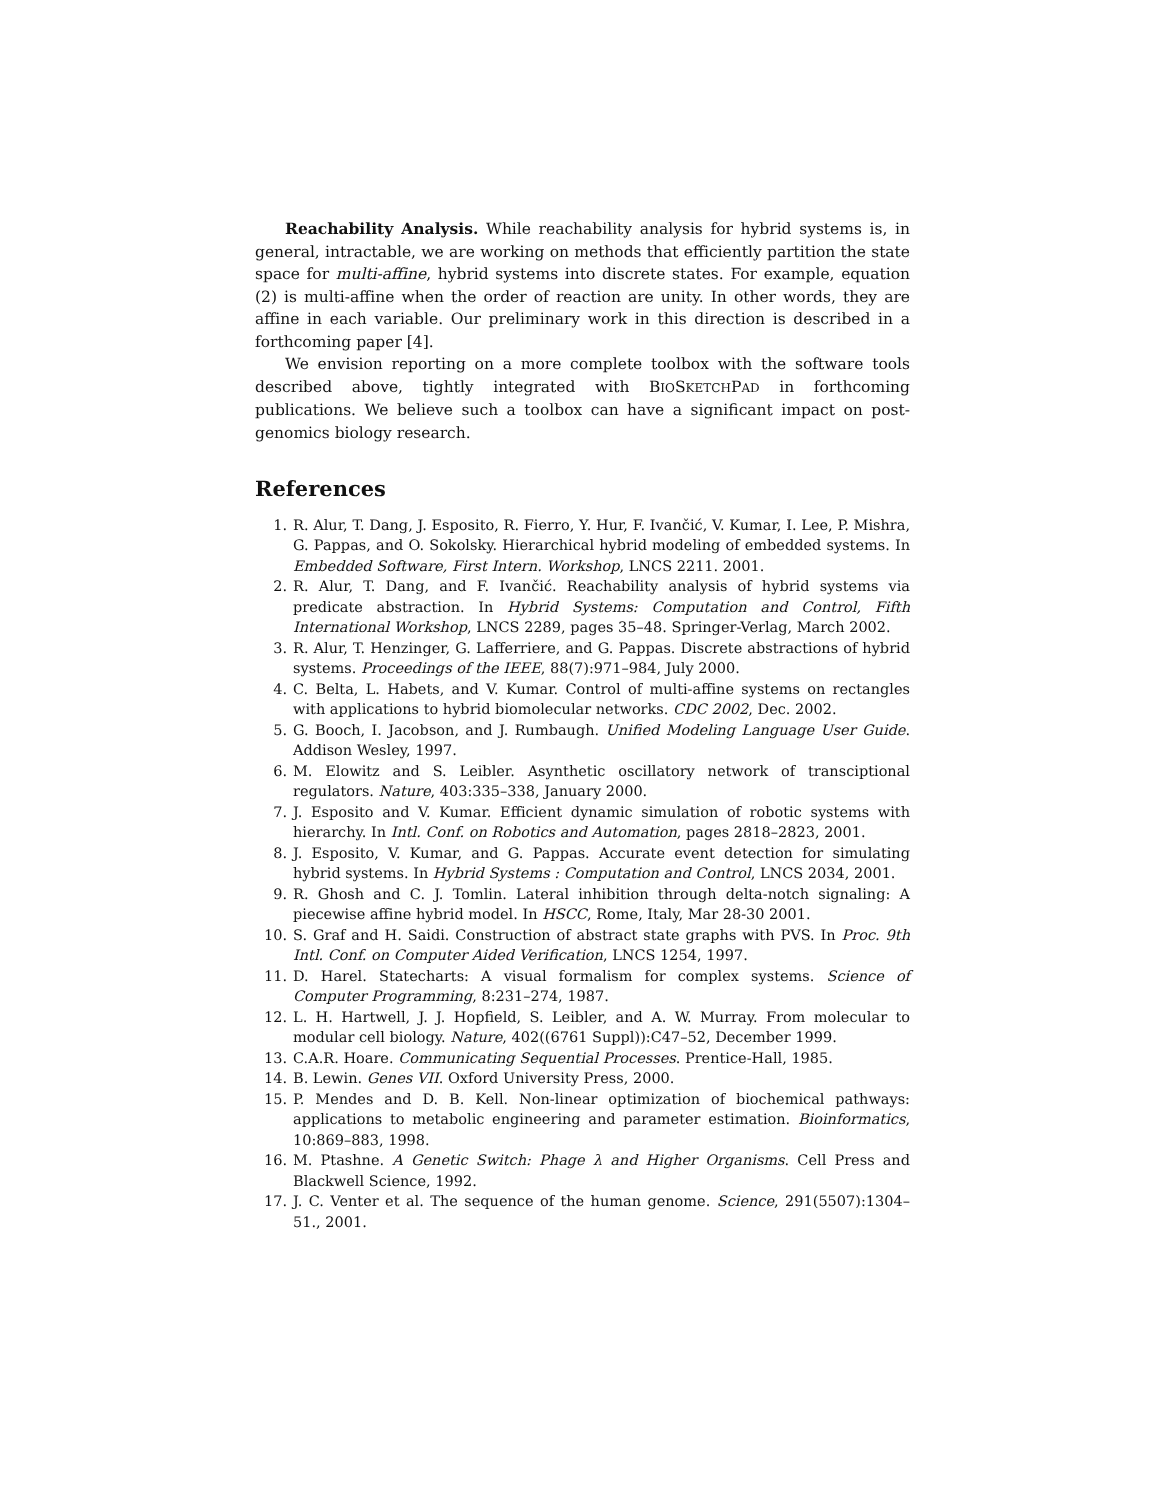Reachability Analysis. While reachability analysis for hybrid systems is, in general, intractable, we are working on methods that efficiently partition the state space for multi-affine, hybrid systems into discrete states. For example, equation (2) is multi-affine when the order of reaction are unity. In other words, they are affine in each variable. Our preliminary work in this direction is described in a forthcoming paper [4].
We envision reporting on a more complete toolbox with the software tools described above, tightly integrated with BIOSKETCHPAD in forthcoming publications. We believe such a toolbox can have a significant impact on post-genomics biology research.
References
1. R. Alur, T. Dang, J. Esposito, R. Fierro, Y. Hur, F. Ivančić, V. Kumar, I. Lee, P. Mishra, G. Pappas, and O. Sokolsky. Hierarchical hybrid modeling of embedded systems. In Embedded Software, First Intern. Workshop, LNCS 2211. 2001.
2. R. Alur, T. Dang, and F. Ivančić. Reachability analysis of hybrid systems via predicate abstraction. In Hybrid Systems: Computation and Control, Fifth International Workshop, LNCS 2289, pages 35–48. Springer-Verlag, March 2002.
3. R. Alur, T. Henzinger, G. Lafferriere, and G. Pappas. Discrete abstractions of hybrid systems. Proceedings of the IEEE, 88(7):971–984, July 2000.
4. C. Belta, L. Habets, and V. Kumar. Control of multi-affine systems on rectangles with applications to hybrid biomolecular networks. CDC 2002, Dec. 2002.
5. G. Booch, I. Jacobson, and J. Rumbaugh. Unified Modeling Language User Guide. Addison Wesley, 1997.
6. M. Elowitz and S. Leibler. Asynthetic oscillatory network of transciptional regulators. Nature, 403:335–338, January 2000.
7. J. Esposito and V. Kumar. Efficient dynamic simulation of robotic systems with hierarchy. In Intl. Conf. on Robotics and Automation, pages 2818–2823, 2001.
8. J. Esposito, V. Kumar, and G. Pappas. Accurate event detection for simulating hybrid systems. In Hybrid Systems : Computation and Control, LNCS 2034, 2001.
9. R. Ghosh and C. J. Tomlin. Lateral inhibition through delta-notch signaling: A piecewise affine hybrid model. In HSCC, Rome, Italy, Mar 28-30 2001.
10. S. Graf and H. Saidi. Construction of abstract state graphs with PVS. In Proc. 9th Intl. Conf. on Computer Aided Verification, LNCS 1254, 1997.
11. D. Harel. Statecharts: A visual formalism for complex systems. Science of Computer Programming, 8:231–274, 1987.
12. L. H. Hartwell, J. J. Hopfield, S. Leibler, and A. W. Murray. From molecular to modular cell biology. Nature, 402((6761 Suppl)):C47–52, December 1999.
13. C.A.R. Hoare. Communicating Sequential Processes. Prentice-Hall, 1985.
14. B. Lewin. Genes VII. Oxford University Press, 2000.
15. P. Mendes and D. B. Kell. Non-linear optimization of biochemical pathways: applications to metabolic engineering and parameter estimation. Bioinformatics, 10:869–883, 1998.
16. M. Ptashne. A Genetic Switch: Phage λ and Higher Organisms. Cell Press and Blackwell Science, 1992.
17. J. C. Venter et al. The sequence of the human genome. Science, 291(5507):1304–51., 2001.